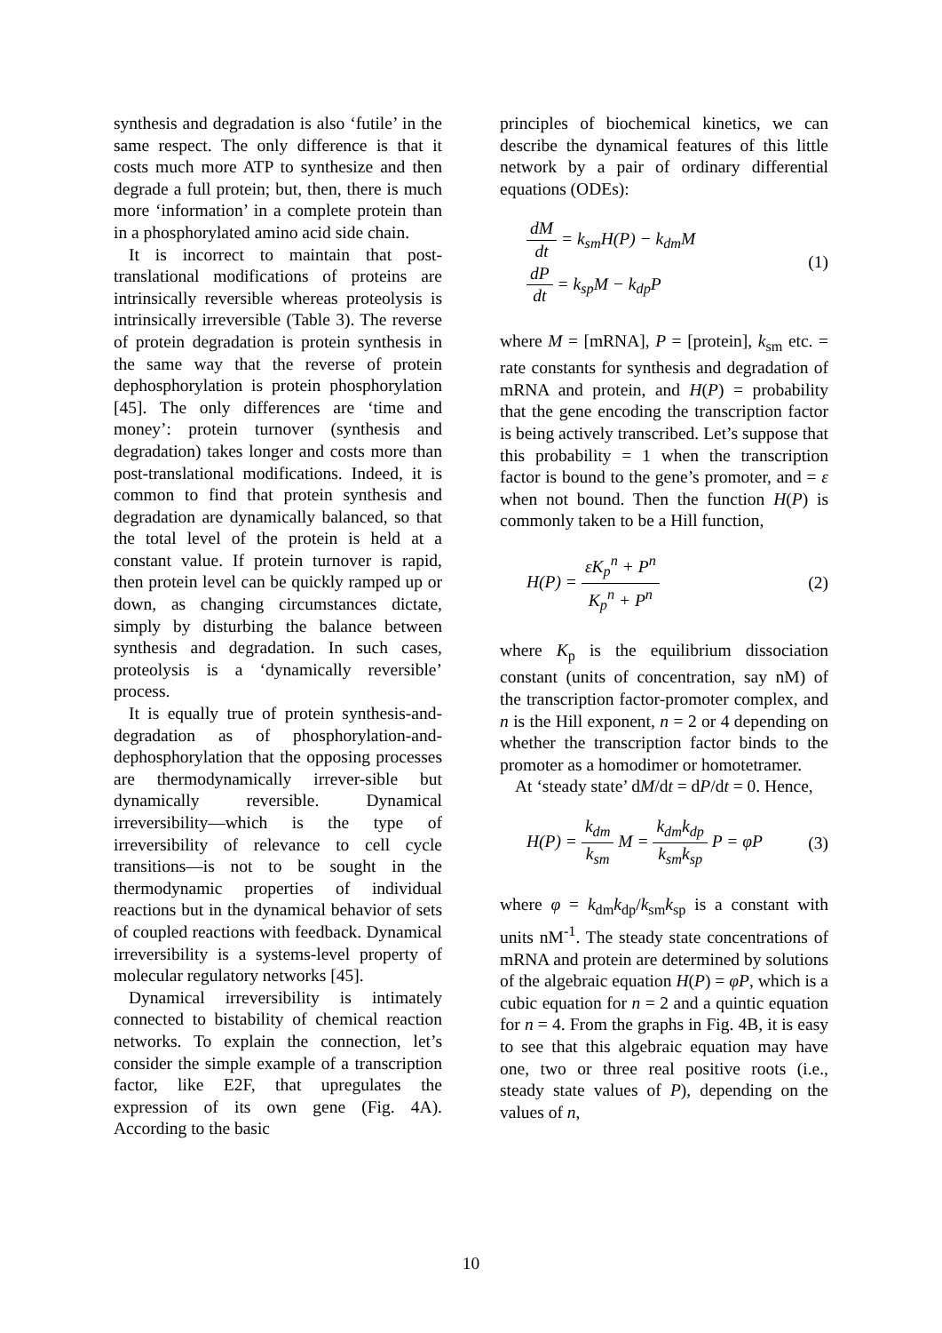synthesis and degradation is also ‘futile’ in the same respect. The only difference is that it costs much more ATP to synthesize and then degrade a full protein; but, then, there is much more ‘information’ in a complete protein than in a phosphorylated amino acid side chain.
It is incorrect to maintain that post-translational modifications of proteins are intrinsically reversible whereas proteolysis is intrinsically irreversible (Table 3). The reverse of protein degradation is protein synthesis in the same way that the reverse of protein dephosphorylation is protein phosphorylation [45]. The only differences are ‘time and money’: protein turnover (synthesis and degradation) takes longer and costs more than post-translational modifications. Indeed, it is common to find that protein synthesis and degradation are dynamically balanced, so that the total level of the protein is held at a constant value. If protein turnover is rapid, then protein level can be quickly ramped up or down, as changing circumstances dictate, simply by disturbing the balance between synthesis and degradation. In such cases, proteolysis is a ‘dynamically reversible’ process.
It is equally true of protein synthesis-and-degradation as of phosphorylation-and-dephosphorylation that the opposing processes are thermodynamically irrever-sible but dynamically reversible. Dynamical irreversibility—which is the type of irreversibility of relevance to cell cycle transitions—is not to be sought in the thermodynamic properties of individual reactions but in the dynamical behavior of sets of coupled reactions with feedback. Dynamical irreversibility is a systems-level property of molecular regulatory networks [45].
Dynamical irreversibility is intimately connected to bistability of chemical reaction networks. To explain the connection, let’s consider the simple example of a transcription factor, like E2F, that upregulates the expression of its own gene (Fig. 4A). According to the basic
principles of biochemical kinetics, we can describe the dynamical features of this little network by a pair of ordinary differential equations (ODEs):
dM dt = k<sub>sm</sub>H(P) − k<sub>dm</sub>M
dP dt = k<sub>sp</sub>M − k<sub>dp</sub>P
(1)
where M = [mRNA], P = [protein], k<sub>sm</sub> etc. = rate constants for synthesis and degradation of mRNA and protein, and H(P) = probability that the gene encoding the transcription factor is being actively transcribed. Let’s suppose that this probability = 1 when the transcription factor is bound to the gene’s promoter, and = ε when not bound. Then the function H(P) is commonly taken to be a Hill function,
H(P) = εK<sub>p</sub><sup>n</sup> + P<sup>n</sup> K<sub>p</sub><sup>n</sup> + P<sup>n</sup> (2)
where K<sub>p</sub> is the equilibrium dissociation constant (units of concentration, say nM) of the transcription factor-promoter complex, and n is the Hill exponent, n = 2 or 4 depending on whether the transcription factor binds to the promoter as a homodimer or homotetramer.
At ‘steady state’ dM/dt = dP/dt = 0. Hence,
H(P) = k<sub>dm</sub> k<sub>sm</sub> M = k<sub>dm</sub>k<sub>dp</sub> k<sub>sm</sub>k<sub>sp</sub> P = φP
(3)
where φ = k<sub>dm</sub>k<sub>dp</sub>/k<sub>sm</sub>k<sub>sp</sub> is a constant with units nM<sup>-1</sup>. The steady state concentrations of mRNA and protein are determined by solutions of the algebraic equation H(P) = φP, which is a cubic equation for n = 2 and a quintic equation for n = 4. From the graphs in Fig. 4B, it is easy to see that this algebraic equation may have one, two or three real positive roots (i.e., steady state values of P), depending on the values of n,
10